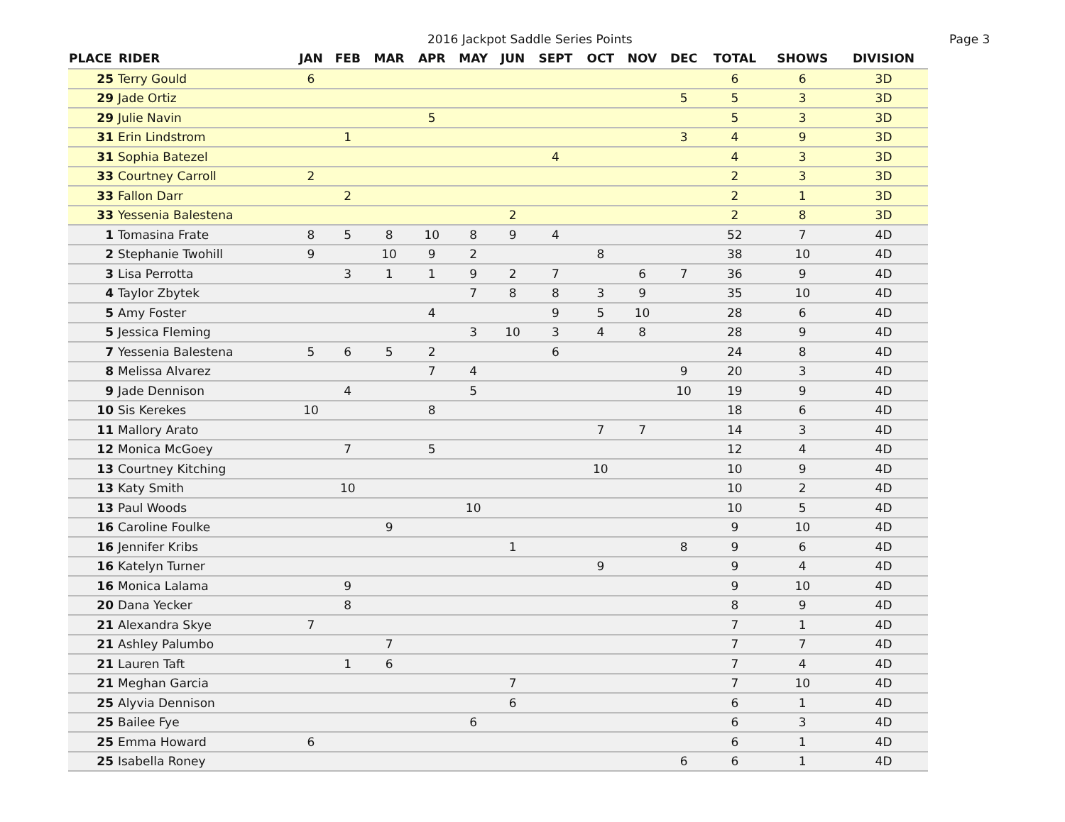2016 Jackpot Saddle Series Points Page 3
| PLACE | RIDER | JAN | FEB | MAR | APR | MAY | JUN | SEPT | OCT | NOV | DEC | TOTAL | SHOWS | DIVISION |
| --- | --- | --- | --- | --- | --- | --- | --- | --- | --- | --- | --- | --- | --- | --- |
| 25 | Terry Gould | 6 | | | | | | | | | | 6 | 6 | 3D |
| 29 | Jade Ortiz | | | | | | | | | | 5 | 5 | 3 | 3D |
| 29 | Julie Navin | | | | 5 | | | | | | | 5 | 3 | 3D |
| 31 | Erin Lindstrom | | 1 | | | | | | | | 3 | 4 | 9 | 3D |
| 31 | Sophia Batezel | | | | | | | 4 | | | | 4 | 3 | 3D |
| 33 | Courtney Carroll | 2 | | | | | | | | | | 2 | 3 | 3D |
| 33 | Fallon Darr | | 2 | | | | | | | | | 2 | 1 | 3D |
| 33 | Yessenia Balestena | | | | | | 2 | | | | | 2 | 8 | 3D |
| 1 | Tomasina Frate | 8 | 5 | 8 | 10 | 8 | 9 | 4 | | | | 52 | 7 | 4D |
| 2 | Stephanie Twohill | 9 | | 10 | 9 | 2 | | | 8 | | | 38 | 10 | 4D |
| 3 | Lisa Perrotta | | 3 | 1 | 1 | 9 | 2 | 7 | | 6 | 7 | 36 | 9 | 4D |
| 4 | Taylor Zbytek | | | | | 7 | 8 | 8 | 3 | 9 | | 35 | 10 | 4D |
| 5 | Amy Foster | | | | 4 | | | 9 | 5 | 10 | | 28 | 6 | 4D |
| 5 | Jessica Fleming | | | | | 3 | 10 | 3 | 4 | 8 | | 28 | 9 | 4D |
| 7 | Yessenia Balestena | 5 | 6 | 5 | 2 | | | 6 | | | | 24 | 8 | 4D |
| 8 | Melissa Alvarez | | | | 7 | 4 | | | | | 9 | 20 | 3 | 4D |
| 9 | Jade Dennison | | 4 | | | 5 | | | | | 10 | 19 | 9 | 4D |
| 10 | Sis Kerekes | 10 | | | 8 | | | | | | | 18 | 6 | 4D |
| 11 | Mallory Arato | | | | | | | | 7 | 7 | | 14 | 3 | 4D |
| 12 | Monica McGoey | | 7 | | 5 | | | | | | | 12 | 4 | 4D |
| 13 | Courtney Kitching | | | | | | | | 10 | | | 10 | 9 | 4D |
| 13 | Katy Smith | | 10 | | | | | | | | | 10 | 2 | 4D |
| 13 | Paul Woods | | | | | 10 | | | | | | 10 | 5 | 4D |
| 16 | Caroline Foulke | | | 9 | | | | | | | | 9 | 10 | 4D |
| 16 | Jennifer Kribs | | | | | | 1 | | | | 8 | 9 | 6 | 4D |
| 16 | Katelyn Turner | | | | | | | | 9 | | | 9 | 4 | 4D |
| 16 | Monica Lalama | | 9 | | | | | | | | | 9 | 10 | 4D |
| 20 | Dana Yecker | | 8 | | | | | | | | | 8 | 9 | 4D |
| 21 | Alexandra Skye | 7 | | | | | | | | | | 7 | 1 | 4D |
| 21 | Ashley Palumbo | | | 7 | | | | | | | | 7 | 7 | 4D |
| 21 | Lauren Taft | | 1 | 6 | | | | | | | | 7 | 4 | 4D |
| 21 | Meghan Garcia | | | | | | 7 | | | | | 7 | 10 | 4D |
| 25 | Alyvia Dennison | | | | | | 6 | | | | | 6 | 1 | 4D |
| 25 | Bailee Fye | | | | | 6 | | | | | | 6 | 3 | 4D |
| 25 | Emma Howard | 6 | | | | | | | | | | 6 | 1 | 4D |
| 25 | Isabella Roney | | | | | | | | | | 6 | 6 | 1 | 4D |